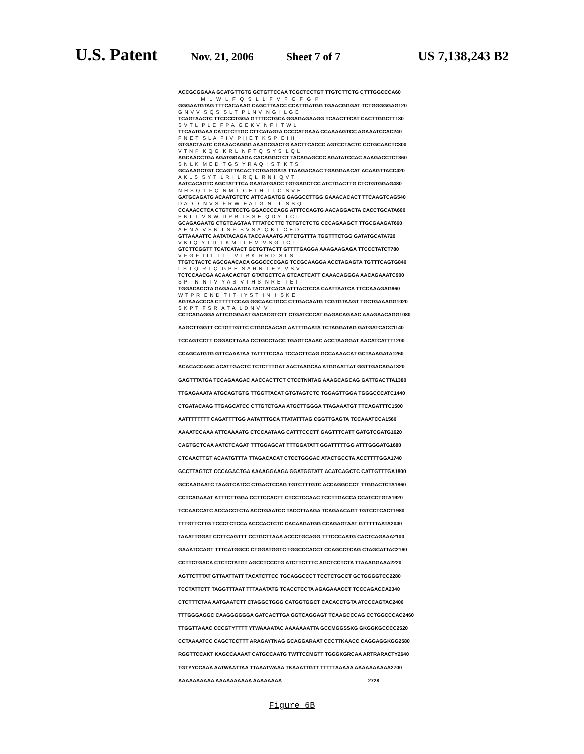U.S. Patent Nov. 21, 2006 Sheet 7 of 7 US 7,138,243 B2
ACCGCGGAAA GCATGTTGTG GCTGTTCCAA TCGCTCCTGT TTGTCTTCTG CTTTGGCCCA 60
M L W L F Q S L L F V F C F G P
GGGAATGTAG TTTCACAAAG CAGCTTAACC CCATTGATGG TGAACGGGAT TCTGGGGGAG 120
G N V V S Q S S L T P L N V N G I L G E
TCAGTAACTC TTCCCCTGGA GTTTCCTGCA GGAGAGAAGG TCAACTTCAT CACTTGGCTT 180
S V T L P L E F P A G E K V N F I T W L
TTCAATGAAA CATCTCTTGC CTTCATAGTA CCCCATGAAA CCAAAAGTCC AGAAATCCAC 240
F N E T S L A F I V P H E T K S P E I H
GTGACTAATC CGAAACAGGG AAAGCGACTG AACTTCACCC AGTCCTACTC CCTGCAACTC 300
V T N P K Q G K R L N F T Q S Y S L Q L
AGCAACCTGA AGATGGAAGA CACAGGCTCT TACAGAGCCC AGATATCCAC AAAGACCTCT 360
S N L K M E D T G S Y R A Q I S T K T S
GCAAAGCTGT CCAGTTACAC TCTGAGGATA TTAAGACAAC TGAGGAACAT ACAAGTTACC 420
A K L S S Y T L R I L R Q L R N I Q V T
AATCACAGTC AGCTATTTCA GAATATGACC TGTGAGCTCC ATCTGACTTG CTCTGTGGAG 480
N H S Q L F Q N M T C E L H L T C S V E
GATGCAGATG ACAATGTCTC ATTCAGATGG GAGGCCTTGG GAAACACACT TTCAAGTCAG 540
D A D D N V S F R W E A L G N T L S S Q
CCAAACCTCA CTGTCTCCTG GGACCCCAGG ATTTCCAGTG AACAGGACTA CACCTGCATA 600
P N L T V S W D P R I S S E Q D Y T C I
GCAGAGAATG CTGTCAGTAA TTTATCCTTC TCTGTCTCTG CCCAGAAGCT TTGCGAAGAT 660
A E N A V S N L S F S V S A Q K L C E D
GTTAAAATTC AATATACAGA TACCAAAATG ATTCTGTTTA TGGTTTCTGG GATATGCATA 720
V K I Q Y T D T K M I L F M V S G I C I
GTCTTCGGTT TCATCATACT GCTGTTACTT GTTTTGAGGA AAAGAAGAGA TTCCCTATCT 780
V F G F I I L L L L V L R K R R D S L S
TTGTCTACTC AGCGAACACA GGGCCCCGAG TCCGCAAGGA ACCTAGAGTA TGTTTCAGTG 840
L S T Q R T Q G P E S A R N L E Y V S V
TCTCCAACGA ACAACACTGT GTATGCTTCA GTCACTCATT CAAACAGGGA AACAGAAATC 900
S P T N N T V Y A S V T H S N R E T E I
TGGACACCTA GAGAAAATGA TACTATCACA ATTTACTCCA CAATTAATCA TTCCAAAGAG 960
W T P R E N D T I T I Y S T I N H S K E
AGTAAACCCA CTTTTTCCAG GGCAACTGCC CTTGACAATG TCGTGTAAGT TGCTGAAAGG 1020
S K P T F S R A T A L D N V V
CCTCAGAGGA ATTCGGGAAT GACACGTCTT CTGATCCCAT GAGACAGAAC AAAGAACAGG 1080
AAGCTTGGTT CCTGTTGTTC CTGGCAACAG AATTTGAATA TCTAGGATAG GATGATCACC 1140
TCCAGTCCTT CGGACTTAAA CCTGCCTACC TGAGTCAAAC ACCTAAGGAT AACATCATTT 1200
CCAGCATGTG GTTCAAATAA TATTTTCCAA TCCACTTCAG GCCAAAACAT GCTAAAGATA 1260
ACACACCAGC ACATTGACTC TCTCTTTGAT AACTAAGCAA ATGGAATTAT GGTTGACAGA 1320
GAGTTTATGA TCCAGAAGAC AACCACTTCT CTCCTNNTAG AAAGCAGCAG GATTGACTTA 1380
TTGAGAAATA ATGCAGTGTG TTGGTTACAT GTGTAGTCTC TGGAGTTGGA TGGGCCCATC 1440
CTGATACAAG TTGAGCATCC CTTGTCTGAA ATGCTTGGGA TTAGAAATGT TTCAGATTTC 1500
AATTTTTTTT CAGATTTTGG AATATTTGCA TTATATTTAG CGGTTGAGTA TCCAAATCCA 1560
AAAATCCAAA ATTCAAAATG CTCCAATAAG CATTTCCCTT GAGTTTCATT GATGTCGATG 1620
CAGTGCTCAA AATCTCAGAT TTTGGAGCAT TTTGGATATT GGATTTTTGG ATTTGGGATG 1680
CTCAACTTGT ACAATGTTTA TTAGACACAT CTCCTGGGAC ATACTGCCTA ACCTTTTGGA 1740
GCCTTAGTCT CCCAGACTGA AAAAGGAAGA GGATGGTATT ACATCAGCTC CATTGTTTGA 1800
GCCAAGAATC TAAGTCATCC CTGACTCCAG TGTCTTTGTC ACCAGGCCCT TTGGACTCTA 1860
CCTCAGAAAT ATTTCTTGGA CCTTCCACTT CTCCTCCAAC TCCTTGACCA CCATCCTGTA 1920
TCCAACCATC ACCACCTCTA ACCTGAATCC TACCTTAAGA TCAGAACAGT TGTCCTCACT 1980
TTTGTTCTTG TCCCTCTCCA ACCCACTCTC CACAAGATGG CCAGAGTAAT GTTTTTAATA 2040
TAAATTGGAT CCTTCAGTTT CCTGCTTAAA ACCCTGCAGG TTTCCCAATG CACTCAGAAA 2100
GAAATCCAGT TTTCATGGCC CTGGATGGTC TGGCCCACCT CCAGCCTCAG CTAGCATTAC 2160
CCTTCTGACA CTCTCTATGT AGCCTCCCTG ATCTTCTTTC AGCTCCTCTA TTAAAGGAAA 2220
AGTTCTTTAT GTTAATTATT TACATCTTCC TGCAGGCCCT TCCTCTGCCT GCTGGGGTCC 2280
TCCTATTCTT TAGGTTTAAT TTTAAATATG TCACCTCCTA AGAGAAACCT TCCCAGACCA 2340
CTCTTTCTAA AATGAATCTT CTAGGCTGGG CATGGTGGCT CACACCTGTA ATCCCAGTAC 2400
TTTGGGAGGC CAAGGGGGGA GATCACTTGA GGTCAGGAGT TCAAGCCCAG CCTGGCCCAC 2460
TTGGTTAAAC CCCGTYTTTT YTWAAAATAC AAAAAAATTA GCCMGGSSKG GKGGKGCCCC 2520
CCTAAAATCC CAGCTCCTTT ARAGAYTNAG GCAGGARAAT CCCTTKAACC CAGGAGGKGG 2580
RGGTTCCAKT KAGCCAAAAT CATGCCAATG TWTTCCMGTT TGGGKGRCAA ARTRARACTY 2640
TGTYYCCAAA AATWAATTAA TTAAATWAAA TKAAATTGTT TTTTTAAAAA AAAAAAAAAA 2700
AAAAAAAAAA AAAAAAAAAA AAAAAAAA 2728
Figure 6B